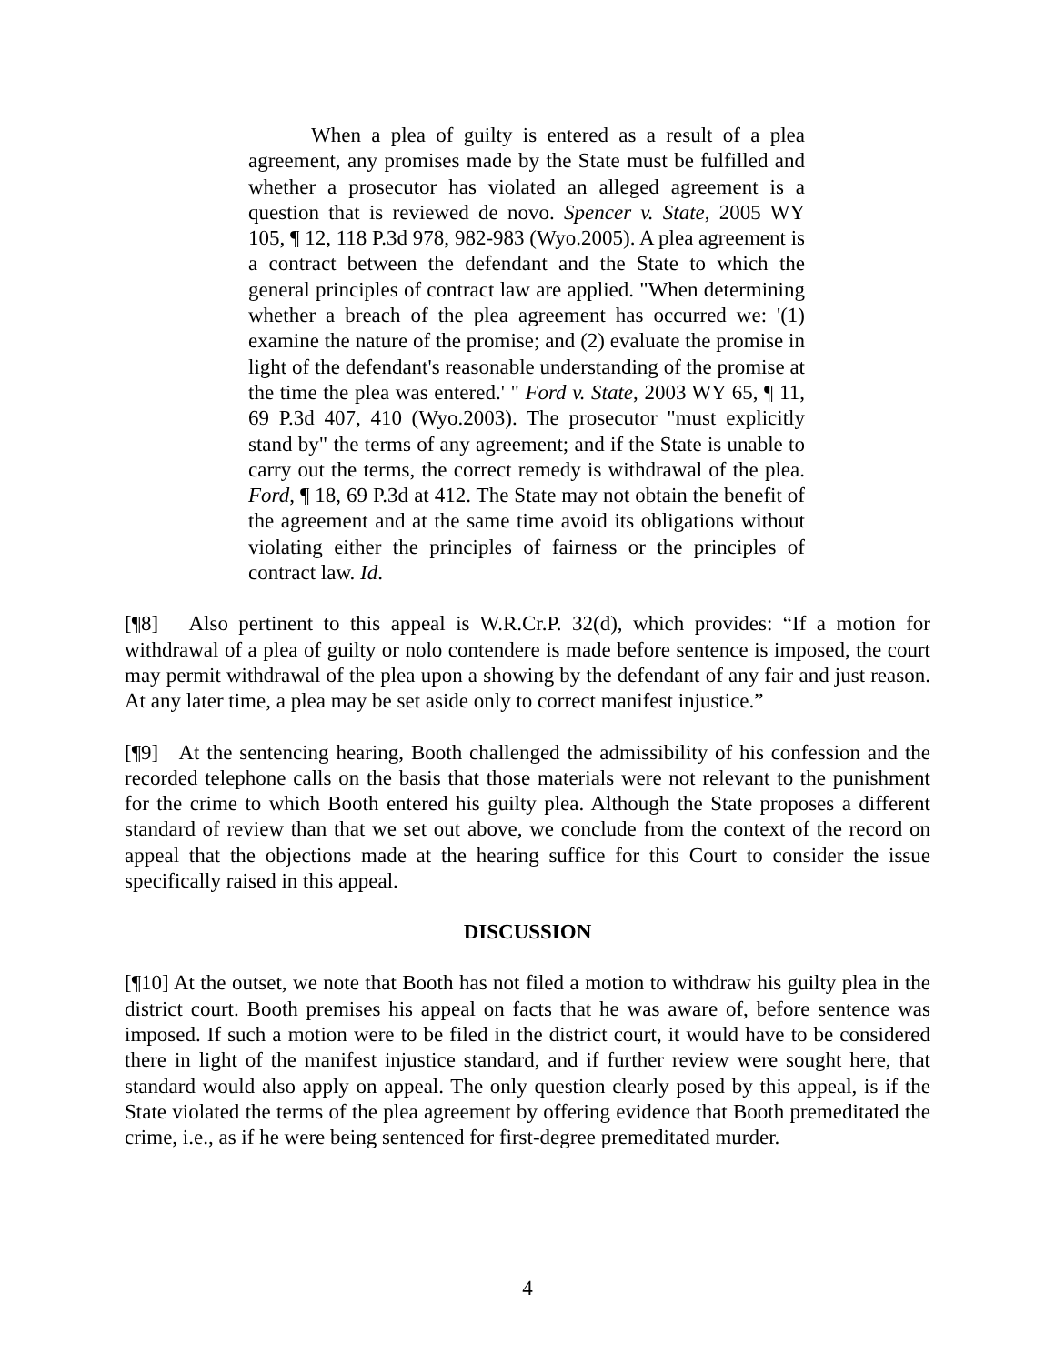When a plea of guilty is entered as a result of a plea agreement, any promises made by the State must be fulfilled and whether a prosecutor has violated an alleged agreement is a question that is reviewed de novo. Spencer v. State, 2005 WY 105, ¶ 12, 118 P.3d 978, 982-983 (Wyo.2005). A plea agreement is a contract between the defendant and the State to which the general principles of contract law are applied. "When determining whether a breach of the plea agreement has occurred we: '(1) examine the nature of the promise; and (2) evaluate the promise in light of the defendant's reasonable understanding of the promise at the time the plea was entered.' " Ford v. State, 2003 WY 65, ¶ 11, 69 P.3d 407, 410 (Wyo.2003). The prosecutor "must explicitly stand by" the terms of any agreement; and if the State is unable to carry out the terms, the correct remedy is withdrawal of the plea. Ford, ¶ 18, 69 P.3d at 412. The State may not obtain the benefit of the agreement and at the same time avoid its obligations without violating either the principles of fairness or the principles of contract law. Id.
[¶8] Also pertinent to this appeal is W.R.Cr.P. 32(d), which provides: “If a motion for withdrawal of a plea of guilty or nolo contendere is made before sentence is imposed, the court may permit withdrawal of the plea upon a showing by the defendant of any fair and just reason. At any later time, a plea may be set aside only to correct manifest injustice.”
[¶9] At the sentencing hearing, Booth challenged the admissibility of his confession and the recorded telephone calls on the basis that those materials were not relevant to the punishment for the crime to which Booth entered his guilty plea. Although the State proposes a different standard of review than that we set out above, we conclude from the context of the record on appeal that the objections made at the hearing suffice for this Court to consider the issue specifically raised in this appeal.
DISCUSSION
[¶10] At the outset, we note that Booth has not filed a motion to withdraw his guilty plea in the district court. Booth premises his appeal on facts that he was aware of, before sentence was imposed. If such a motion were to be filed in the district court, it would have to be considered there in light of the manifest injustice standard, and if further review were sought here, that standard would also apply on appeal. The only question clearly posed by this appeal, is if the State violated the terms of the plea agreement by offering evidence that Booth premeditated the crime, i.e., as if he were being sentenced for first-degree premeditated murder.
4